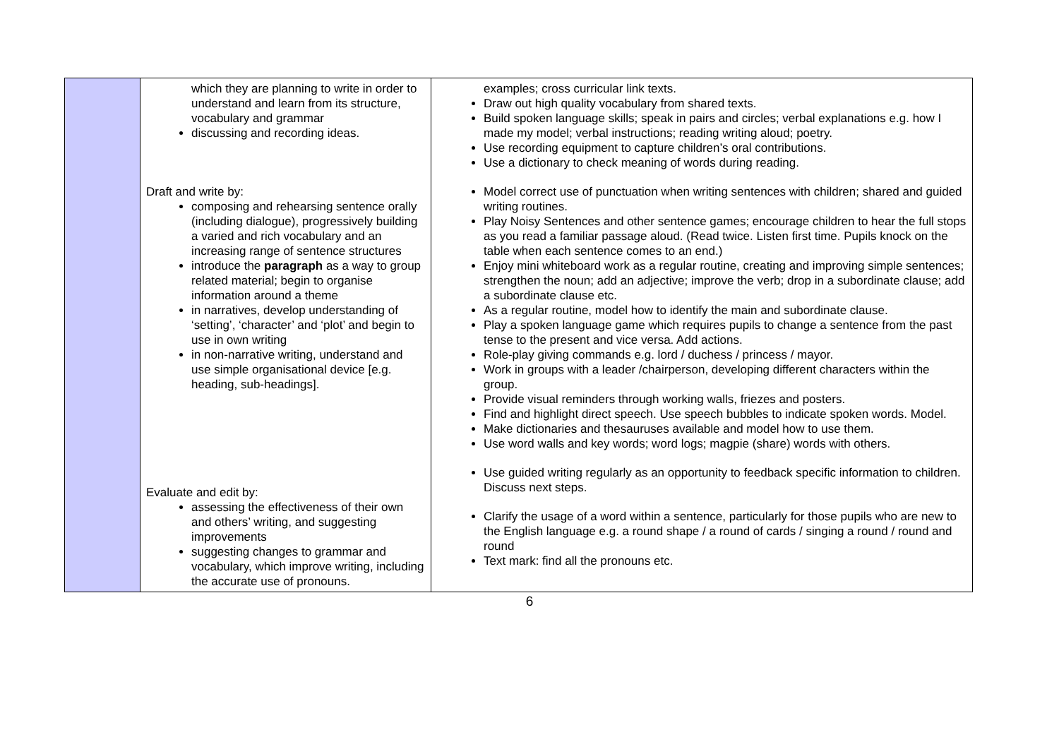| | which they are planning to write in order to understand and learn from its structure, vocabulary and grammar discussing and recording ideas. Draft and write by: composing and rehearsing sentence orally (including dialogue), progressively building a varied and rich vocabulary and an increasing range of sentence structures introduce the paragraph as a way to group related material; begin to organise information around a theme in narratives, develop understanding of ‘setting’, ‘character’ and ‘plot’ and begin to use in own writing in non-narrative writing, understand and use simple organisational device [e.g. heading, sub-headings]. Evaluate and edit by: assessing the effectiveness of their own and others’ writing, and suggesting improvements suggesting changes to grammar and vocabulary, which improve writing, including the accurate use of pronouns. | examples; cross curricular link texts. Draw out high quality vocabulary from shared texts. Build spoken language skills; speak in pairs and circles; verbal explanations e.g. how I made my model; verbal instructions; reading writing aloud; poetry. Use recording equipment to capture children’s oral contributions. Use a dictionary to check meaning of words during reading. Model correct use of punctuation when writing sentences with children; shared and guided writing routines. Play Noisy Sentences and other sentence games; encourage children to hear the full stops as you read a familiar passage aloud. (Read twice. Listen first time. Pupils knock on the table when each sentence comes to an end.) Enjoy mini whiteboard work as a regular routine, creating and improving simple sentences; strengthen the noun; add an adjective; improve the verb; drop in a subordinate clause; add a subordinate clause etc. As a regular routine, model how to identify the main and subordinate clause. Play a spoken language game which requires pupils to change a sentence from the past tense to the present and vice versa. Add actions. Role-play giving commands e.g. lord / duchess / princess / mayor. Work in groups with a leader /chairperson, developing different characters within the group. Provide visual reminders through working walls, friezes and posters. Find and highlight direct speech. Use speech bubbles to indicate spoken words. Model. Make dictionaries and thesauruses available and model how to use them. Use word walls and key words; word logs; magpie (share) words with others. Use guided writing regularly as an opportunity to feedback specific information to children. Discuss next steps. Clarify the usage of a word within a sentence, particularly for those pupils who are new to the English language e.g. a round shape / a round of cards / singing a round / round and round Text mark: find all the pronouns etc. |
6